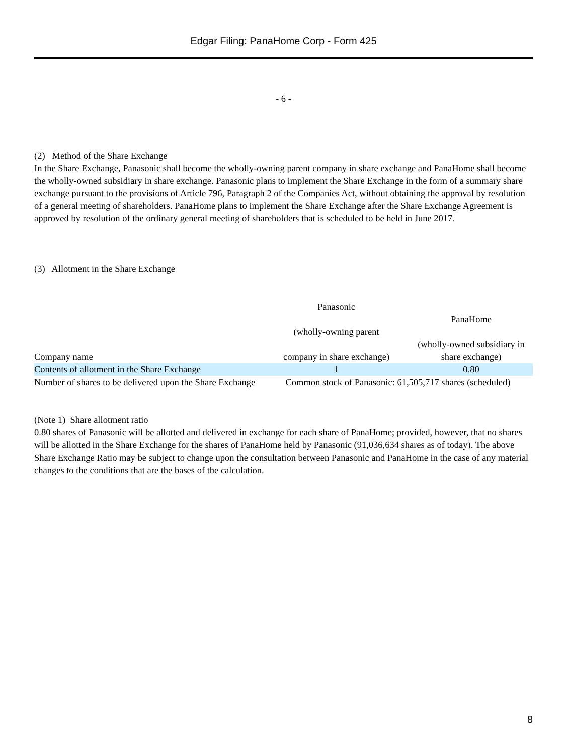Edgar Filing: PanaHome Corp - Form 425
- 6 -
(2) Method of the Share Exchange
In the Share Exchange, Panasonic shall become the wholly-owning parent company in share exchange and PanaHome shall become the wholly-owned subsidiary in share exchange. Panasonic plans to implement the Share Exchange in the form of a summary share exchange pursuant to the provisions of Article 796, Paragraph 2 of the Companies Act, without obtaining the approval by resolution of a general meeting of shareholders. PanaHome plans to implement the Share Exchange after the Share Exchange Agreement is approved by resolution of the ordinary general meeting of shareholders that is scheduled to be held in June 2017.
(3) Allotment in the Share Exchange
| Company name | Panasonic (wholly-owning parent company in share exchange) | PanaHome (wholly-owned subsidiary in share exchange) |
| Contents of allotment in the Share Exchange | 1 | 0.80 |
| Number of shares to be delivered upon the Share Exchange | Common stock of Panasonic: 61,505,717 shares (scheduled) | |
(Note 1) Share allotment ratio
0.80 shares of Panasonic will be allotted and delivered in exchange for each share of PanaHome; provided, however, that no shares will be allotted in the Share Exchange for the shares of PanaHome held by Panasonic (91,036,634 shares as of today). The above Share Exchange Ratio may be subject to change upon the consultation between Panasonic and PanaHome in the case of any material changes to the conditions that are the bases of the calculation.
8